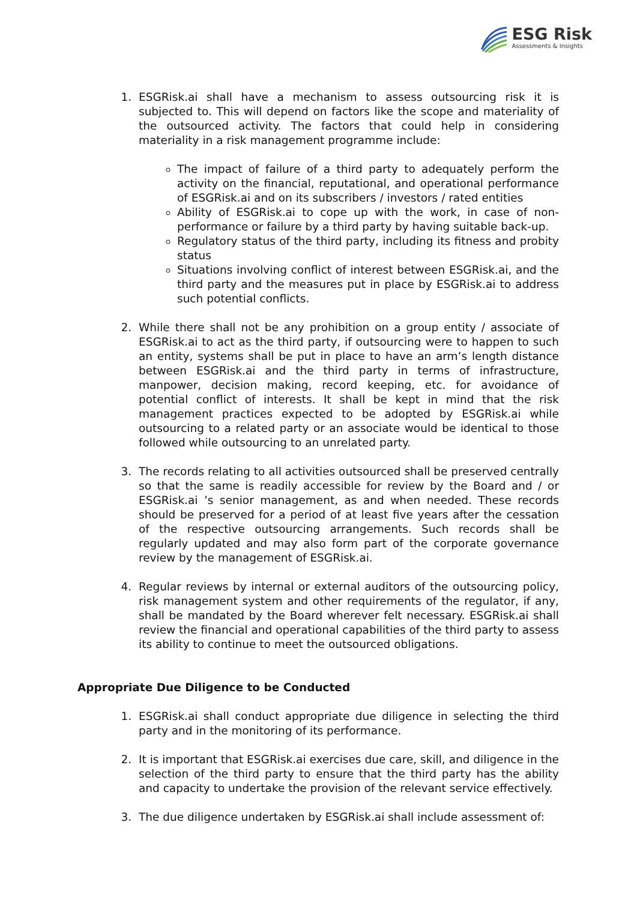ESG Risk
Assessments & Insights
1. ESGRisk.ai shall have a mechanism to assess outsourcing risk it is subjected to. This will depend on factors like the scope and materiality of the outsourced activity. The factors that could help in considering materiality in a risk management programme include:
The impact of failure of a third party to adequately perform the activity on the financial, reputational, and operational performance of ESGRisk.ai and on its subscribers / investors / rated entities
Ability of ESGRisk.ai to cope up with the work, in case of non-performance or failure by a third party by having suitable back-up.
Regulatory status of the third party, including its fitness and probity status
Situations involving conflict of interest between ESGRisk.ai, and the third party and the measures put in place by ESGRisk.ai to address such potential conflicts.
2. While there shall not be any prohibition on a group entity / associate of ESGRisk.ai to act as the third party, if outsourcing were to happen to such an entity, systems shall be put in place to have an arm’s length distance between ESGRisk.ai and the third party in terms of infrastructure, manpower, decision making, record keeping, etc. for avoidance of potential conflict of interests. It shall be kept in mind that the risk management practices expected to be adopted by ESGRisk.ai while outsourcing to a related party or an associate would be identical to those followed while outsourcing to an unrelated party.
3. The records relating to all activities outsourced shall be preserved centrally so that the same is readily accessible for review by the Board and / or ESGRisk.ai ’s senior management, as and when needed. These records should be preserved for a period of at least five years after the cessation of the respective outsourcing arrangements. Such records shall be regularly updated and may also form part of the corporate governance review by the management of ESGRisk.ai.
4. Regular reviews by internal or external auditors of the outsourcing policy, risk management system and other requirements of the regulator, if any, shall be mandated by the Board wherever felt necessary. ESGRisk.ai shall review the financial and operational capabilities of the third party to assess its ability to continue to meet the outsourced obligations.
Appropriate Due Diligence to be Conducted
1. ESGRisk.ai shall conduct appropriate due diligence in selecting the third party and in the monitoring of its performance.
2. It is important that ESGRisk.ai exercises due care, skill, and diligence in the selection of the third party to ensure that the third party has the ability and capacity to undertake the provision of the relevant service effectively.
3. The due diligence undertaken by ESGRisk.ai shall include assessment of: